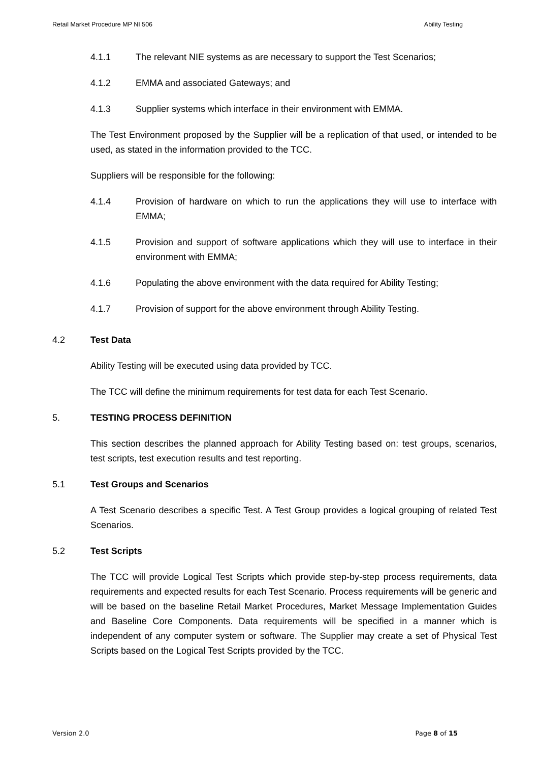Retail Market Procedure MP NI 506 Ability Testing
4.1.1 The relevant NIE systems as are necessary to support the Test Scenarios;
4.1.2 EMMA and associated Gateways; and
4.1.3 Supplier systems which interface in their environment with EMMA.
The Test Environment proposed by the Supplier will be a replication of that used, or intended to be used, as stated in the information provided to the TCC.
Suppliers will be responsible for the following:
4.1.4 Provision of hardware on which to run the applications they will use to interface with EMMA;
4.1.5 Provision and support of software applications which they will use to interface in their environment with EMMA;
4.1.6 Populating the above environment with the data required for Ability Testing;
4.1.7 Provision of support for the above environment through Ability Testing.
4.2 Test Data
Ability Testing will be executed using data provided by TCC.
The TCC will define the minimum requirements for test data for each Test Scenario.
5. TESTING PROCESS DEFINITION
This section describes the planned approach for Ability Testing based on: test groups, scenarios, test scripts, test execution results and test reporting.
5.1 Test Groups and Scenarios
A Test Scenario describes a specific Test. A Test Group provides a logical grouping of related Test Scenarios.
5.2 Test Scripts
The TCC will provide Logical Test Scripts which provide step-by-step process requirements, data requirements and expected results for each Test Scenario. Process requirements will be generic and will be based on the baseline Retail Market Procedures, Market Message Implementation Guides and Baseline Core Components. Data requirements will be specified in a manner which is independent of any computer system or software. The Supplier may create a set of Physical Test Scripts based on the Logical Test Scripts provided by the TCC.
Version 2.0 Page 8 of 15